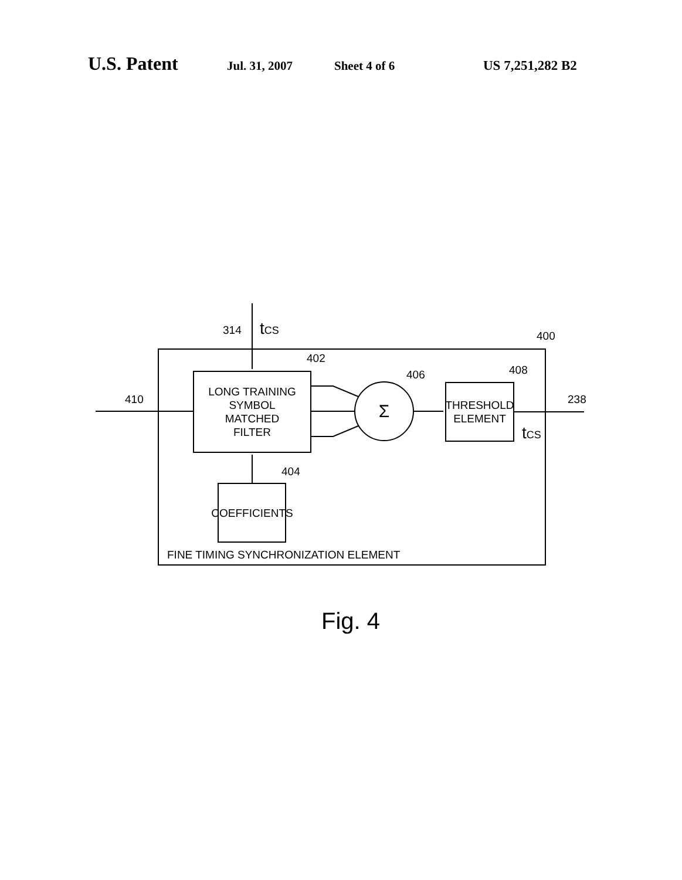U.S. Patent Jul. 31, 2007 Sheet 4 of 6 US 7,251,282 B2
LONG TRAINING
SYMBOL
MATCHED
FILTER
COEFFICIENTS
THRESHOLD
ELEMENT
Σ
FINE TIMING SYNCHRONIZATION ELEMENT
314
tCS
tCS
400
402
406
408
410
238
404
Fig. 4